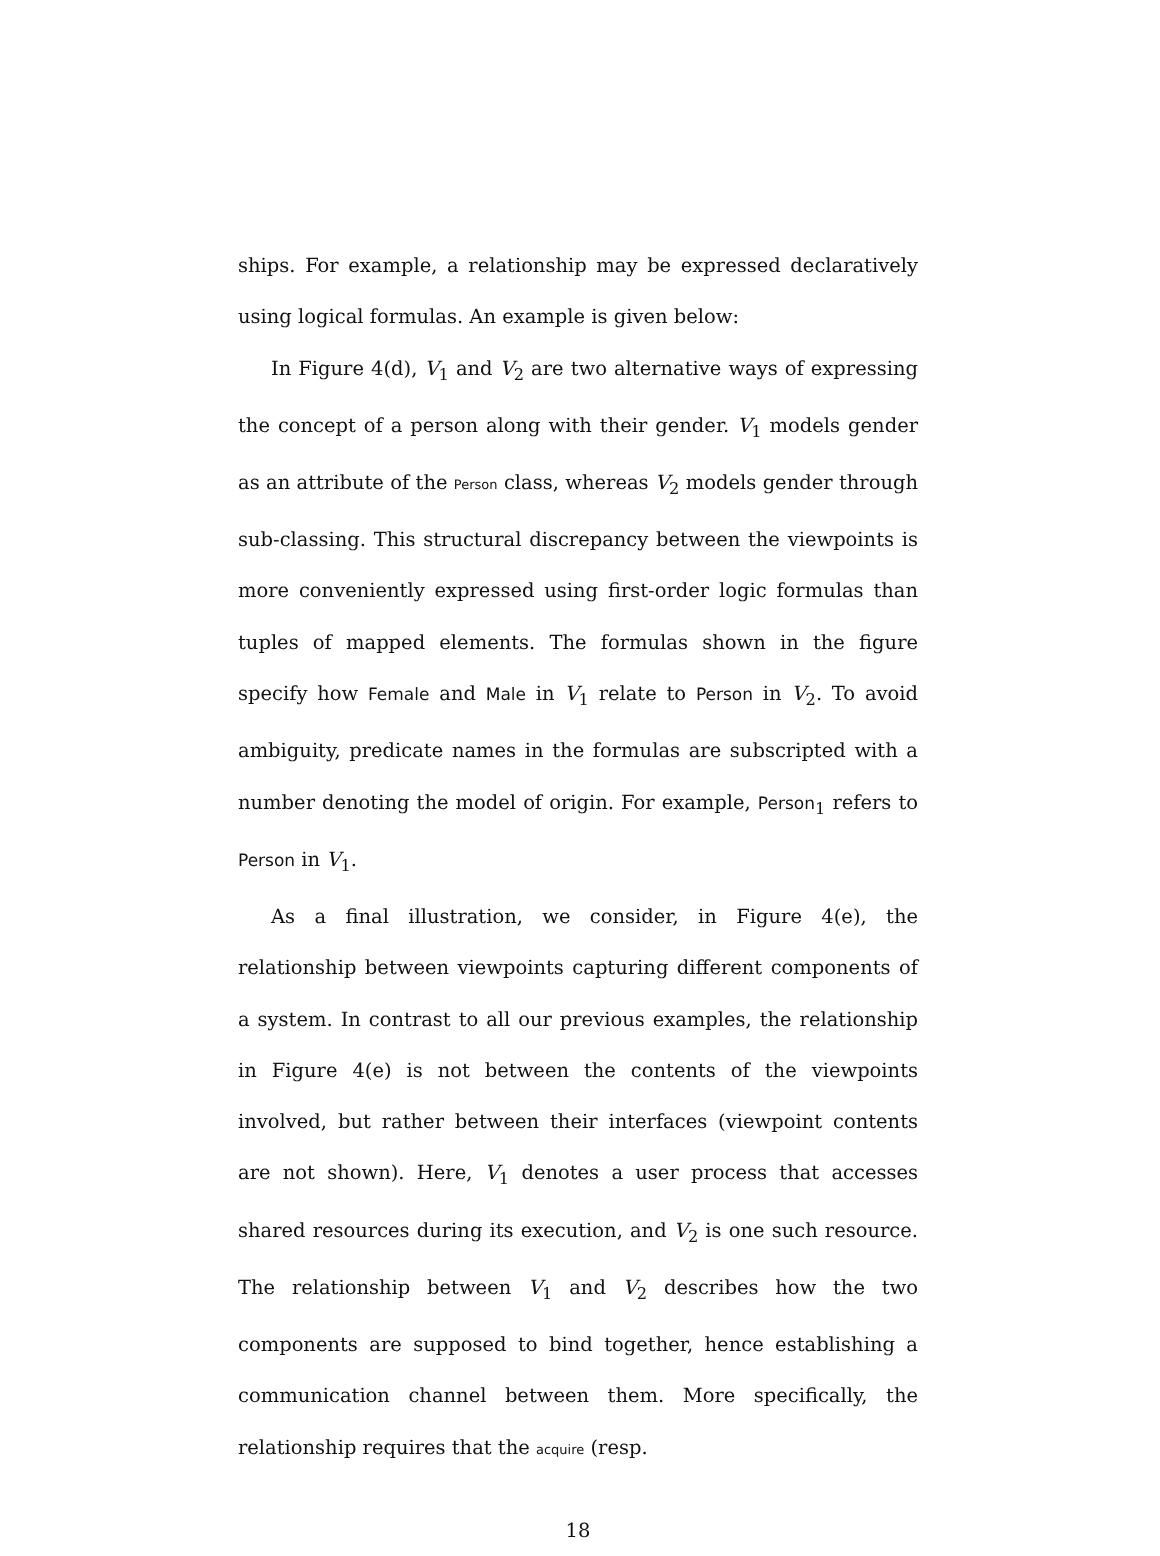ships. For example, a relationship may be expressed declaratively using logical formulas. An example is given below:
In Figure 4(d), V<sub>1</sub> and V<sub>2</sub> are two alternative ways of expressing the concept of a person along with their gender. V<sub>1</sub> models gender as an attribute of the Person class, whereas V<sub>2</sub> models gender through sub-classing. This structural discrepancy between the viewpoints is more conveniently expressed using first-order logic formulas than tuples of mapped elements. The formulas shown in the figure specify how Female and Male in V<sub>1</sub> relate to Person in V<sub>2</sub>. To avoid ambiguity, predicate names in the formulas are subscripted with a number denoting the model of origin. For example, Person<sub>1</sub> refers to Person in V<sub>1</sub>.
As a final illustration, we consider, in Figure 4(e), the relationship between viewpoints capturing different components of a system. In contrast to all our previous examples, the relationship in Figure 4(e) is not between the contents of the viewpoints involved, but rather between their interfaces (viewpoint contents are not shown). Here, V<sub>1</sub> denotes a user process that accesses shared resources during its execution, and V<sub>2</sub> is one such resource. The relationship between V<sub>1</sub> and V<sub>2</sub> describes how the two components are supposed to bind together, hence establishing a communication channel between them. More specifically, the relationship requires that the acquire (resp.
18